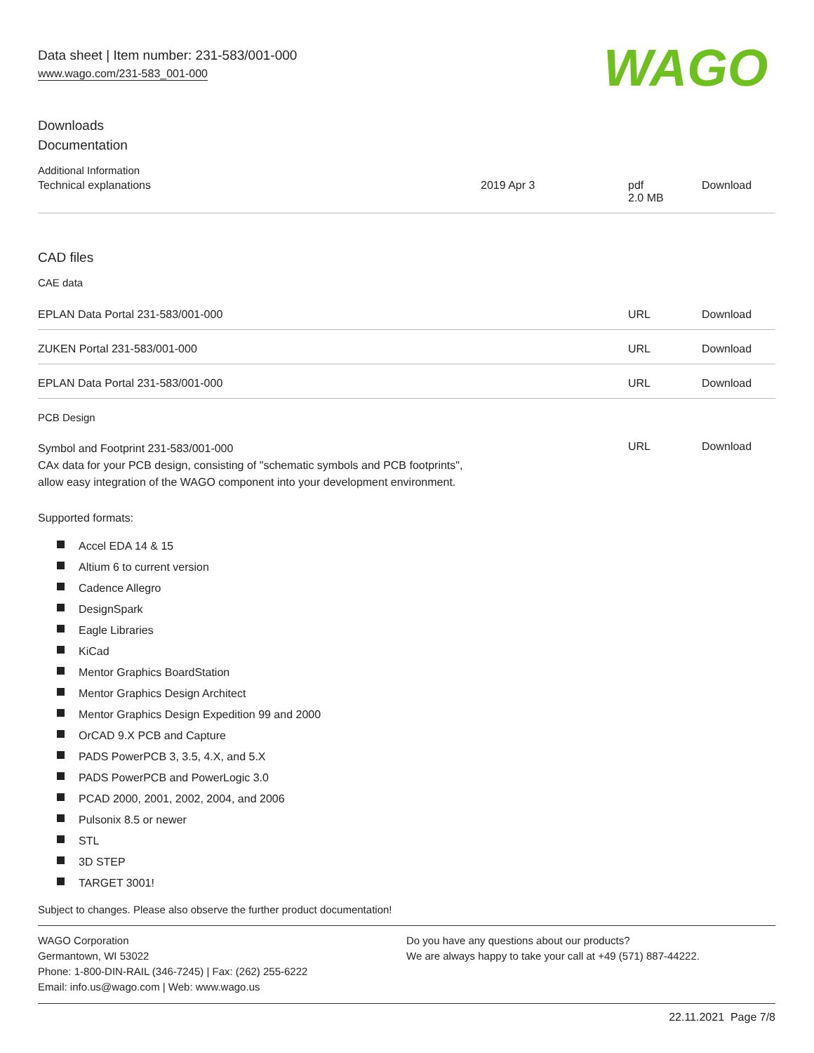Data sheet | Item number: 231-583/001-000
www.wago.com/231-583_001-000
WAGO
Downloads
Documentation
Additional Information
| Technical explanations | 2019 Apr 3 | pdf 2.0 MB | Download |
CAD files
CAE data
| EPLAN Data Portal 231-583/001-000 | URL | Download |
| ZUKEN Portal 231-583/001-000 | URL | Download |
| EPLAN Data Portal 231-583/001-000 | URL | Download |
PCB Design
| Symbol and Footprint 231-583/001-000 CAx data for your PCB design, consisting of "schematic symbols and PCB footprints", allow easy integration of the WAGO component into your development environment. | URL | Download |
Supported formats:
Accel EDA 14 & 15
Altium 6 to current version
Cadence Allegro
DesignSpark
Eagle Libraries
KiCad
Mentor Graphics BoardStation
Mentor Graphics Design Architect
Mentor Graphics Design Expedition 99 and 2000
OrCAD 9.X PCB and Capture
PADS PowerPCB 3, 3.5, 4.X, and 5.X
PADS PowerPCB and PowerLogic 3.0
PCAD 2000, 2001, 2002, 2004, and 2006
Pulsonix 8.5 or newer
STL
3D STEP
TARGET 3001!
Subject to changes. Please also observe the further product documentation!
WAGO Corporation
Germantown, WI 53022
Phone: 1-800-DIN-RAIL (346-7245) | Fax: (262) 255-6222
Email: info.us@wago.com | Web: www.wago.us
Do you have any questions about our products?
We are always happy to take your call at +49 (571) 887-44222.
22.11.2021 Page 7/8